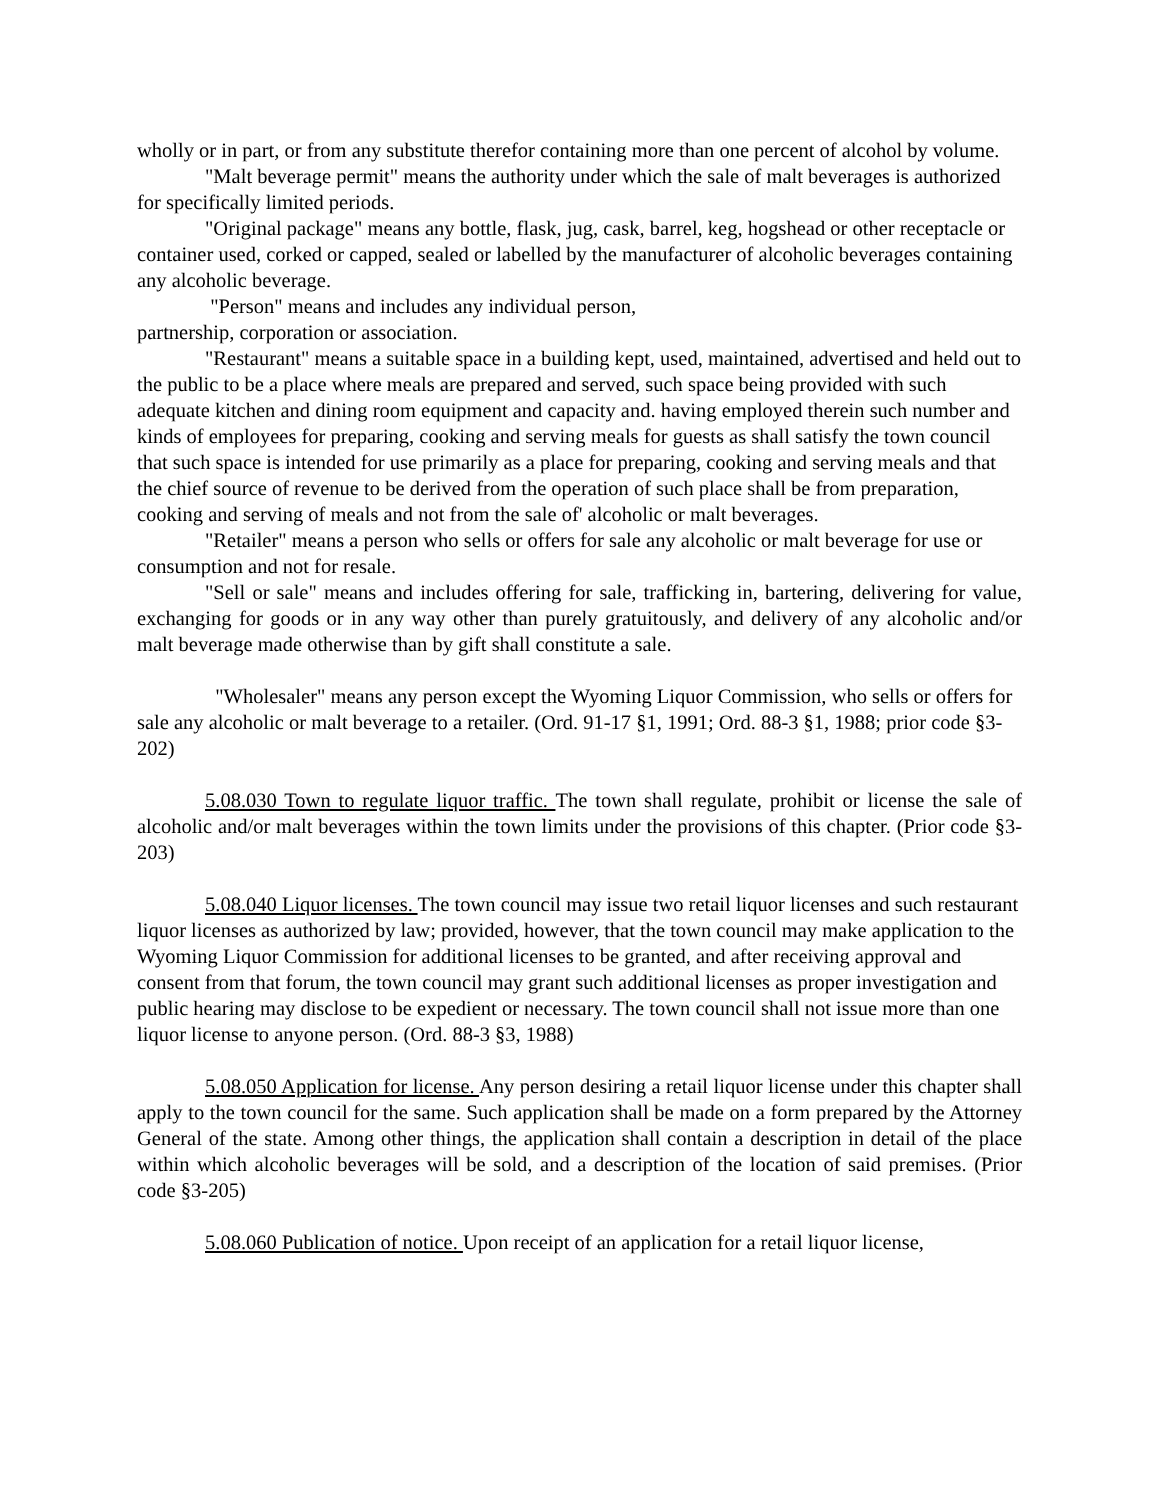wholly or in part, or from any substitute therefor containing more than one percent of alcohol by volume.
"Malt beverage permit" means the authority under which the sale of malt beverages is authorized for specifically limited periods.
"Original package" means any bottle, flask, jug, cask, barrel, keg, hogshead or other receptacle or container used, corked or capped, sealed or labelled by the manufacturer of alcoholic beverages containing any alcoholic beverage.
"Person" means and includes any individual person,
partnership, corporation or association.
"Restaurant" means a suitable space in a building kept, used, maintained, advertised and held out to the public to be a place where meals are prepared and served, such space being provided with such adequate kitchen and dining room equipment and capacity and. having employed therein such number and kinds of employees for preparing, cooking and serving meals for guests as shall satisfy the town council that such space is intended for use primarily as a place for preparing, cooking and serving meals and that the chief source of revenue to be derived from the operation of such place shall be from preparation, cooking and serving of meals and not from the sale of' alcoholic or malt beverages.
"Retailer" means a person who sells or offers for sale any alcoholic or malt beverage for use or consumption and not for resale.
"Sell or sale" means and includes offering for sale, trafficking in, bartering, delivering for value, exchanging for goods or in any way other than purely gratuitously, and delivery of any alcoholic and/or malt beverage made otherwise than by gift shall constitute a sale.
"Wholesaler" means any person except the Wyoming Liquor Commission, who sells or offers for sale any alcoholic or malt beverage to a retailer. (Ord. 91-17 §1, 1991; Ord. 88-3 §1, 1988; prior code §3-202)
5.08.030 Town to regulate liquor traffic. The town shall regulate, prohibit or license the sale of alcoholic and/or malt beverages within the town limits under the provisions of this chapter. (Prior code §3-203)
5.08.040 Liquor licenses. The town council may issue two retail liquor licenses and such restaurant liquor licenses as authorized by law; provided, however, that the town council may make application to the Wyoming Liquor Commission for additional licenses to be granted, and after receiving approval and consent from that forum, the town council may grant such additional licenses as proper investigation and public hearing may disclose to be expedient or necessary. The town council shall not issue more than one liquor license to anyone person. (Ord. 88-3 §3, 1988)
5.08.050 Application for license. Any person desiring a retail liquor license under this chapter shall apply to the town council for the same. Such application shall be made on a form prepared by the Attorney General of the state. Among other things, the application shall contain a description in detail of the place within which alcoholic beverages will be sold, and a description of the location of said premises. (Prior code §3-205)
5.08.060 Publication of notice. Upon receipt of an application for a retail liquor license,